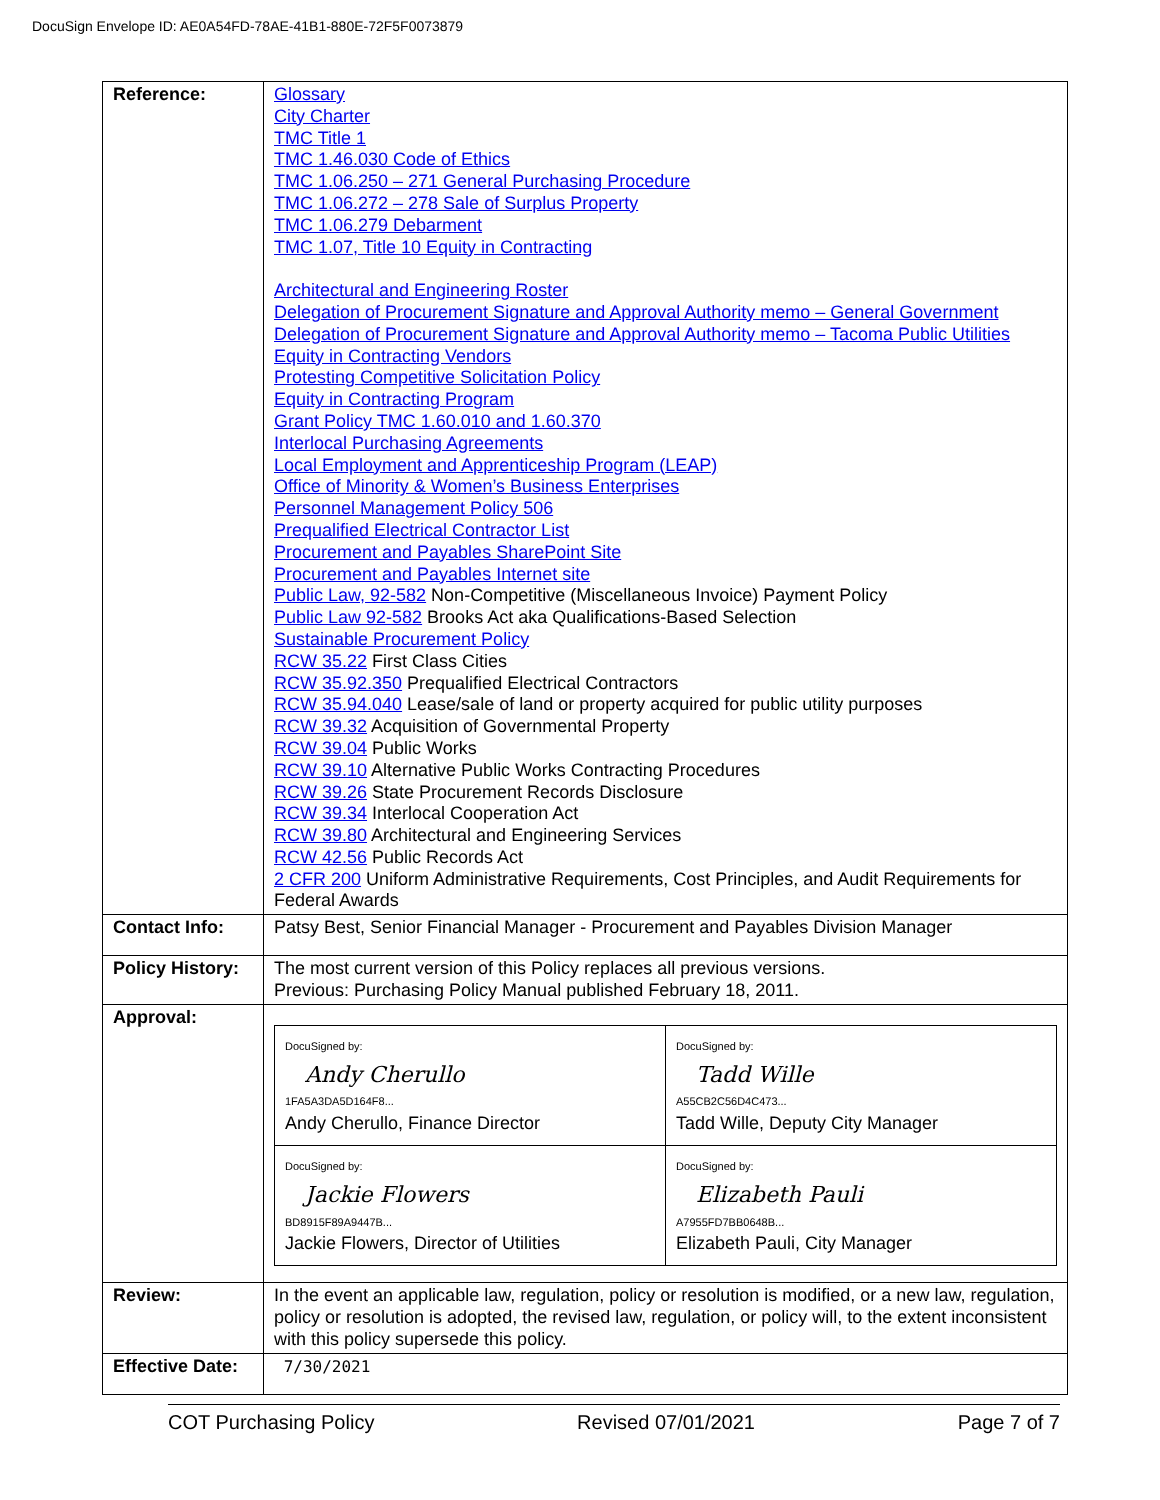DocuSign Envelope ID: AE0A54FD-78AE-41B1-880E-72F5F0073879
| Reference: | Glossary City Charter TMC Title 1 TMC 1.46.030 Code of Ethics TMC 1.06.250 – 271 General Purchasing Procedure TMC 1.06.272 – 278 Sale of Surplus Property TMC 1.06.279 Debarment TMC 1.07, Title 10 Equity in Contracting Architectural and Engineering Roster Delegation of Procurement Signature and Approval Authority memo – General Government Delegation of Procurement Signature and Approval Authority memo – Tacoma Public Utilities Equity in Contracting Vendors Protesting Competitive Solicitation Policy Equity in Contracting Program Grant Policy TMC 1.60.010 and 1.60.370 Interlocal Purchasing Agreements Local Employment and Apprenticeship Program (LEAP) Office of Minority & Women’s Business Enterprises Personnel Management Policy 506 Prequalified Electrical Contractor List Procurement and Payables SharePoint Site Procurement and Payables Internet site Public Law, 92-582 Non-Competitive (Miscellaneous Invoice) Payment Policy Public Law 92-582 Brooks Act aka Qualifications-Based Selection Sustainable Procurement Policy RCW 35.22 First Class Cities RCW 35.92.350 Prequalified Electrical Contractors RCW 35.94.040 Lease/sale of land or property acquired for public utility purposes RCW 39.32 Acquisition of Governmental Property RCW 39.04 Public Works RCW 39.10 Alternative Public Works Contracting Procedures RCW 39.26 State Procurement Records Disclosure RCW 39.34 Interlocal Cooperation Act RCW 39.80 Architectural and Engineering Services RCW 42.56 Public Records Act 2 CFR 200 Uniform Administrative Requirements, Cost Principles, and Audit Requirements for Federal Awards |
| Contact Info: | Patsy Best, Senior Financial Manager - Procurement and Payables Division Manager |
| Policy History: | The most current version of this Policy replaces all previous versions. Previous: Purchasing Policy Manual published February 18, 2011. |
| Approval: | / DocuSigned by: Andy Cherullo 1FA5A3DA5D164F8... Andy Cherullo, Finance Director / DocuSigned by: Tadd Wille A55CB2C56D4C473... Tadd Wille, Deputy City Manager / / DocuSigned by: Jackie Flowers BD8915F89A9447B... Jackie Flowers, Director of Utilities / DocuSigned by: Elizabeth Pauli A7955FD7BB0648B... Elizabeth Pauli, City Manager / |
| Review: | In the event an applicable law, regulation, policy or resolution is modified, or a new law, regulation, policy or resolution is adopted, the revised law, regulation, or policy will, to the extent inconsistent with this policy supersede this policy. |
| Effective Date: | 7/30/2021 |
COT Purchasing Policy Revised 07/01/2021 Page 7 of 7